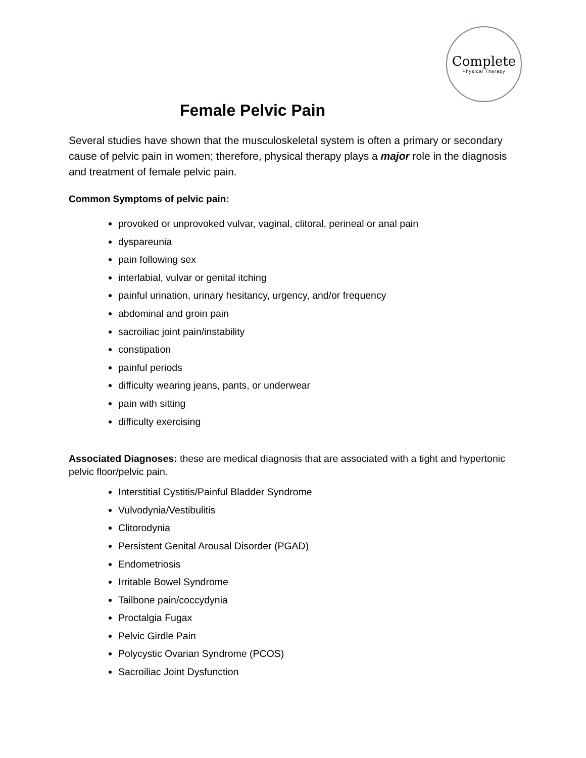Complete
Physical Therapy
Female Pelvic Pain
Several studies have shown that the musculoskeletal system is often a primary or secondary cause of pelvic pain in women; therefore, physical therapy plays a major role in the diagnosis and treatment of female pelvic pain.
Common Symptoms of pelvic pain:
provoked or unprovoked vulvar, vaginal, clitoral, perineal or anal pain
dyspareunia
pain following sex
interlabial, vulvar or genital itching
painful urination, urinary hesitancy, urgency, and/or frequency
abdominal and groin pain
sacroiliac joint pain/instability
constipation
painful periods
difficulty wearing jeans, pants, or underwear
pain with sitting
difficulty exercising
Associated Diagnoses: these are medical diagnosis that are associated with a tight and hypertonic pelvic floor/pelvic pain.
Interstitial Cystitis/Painful Bladder Syndrome
Vulvodynia/Vestibulitis
Clitorodynia
Persistent Genital Arousal Disorder (PGAD)
Endometriosis
Irritable Bowel Syndrome
Tailbone pain/coccydynia
Proctalgia Fugax
Pelvic Girdle Pain
Polycystic Ovarian Syndrome (PCOS)
Sacroiliac Joint Dysfunction